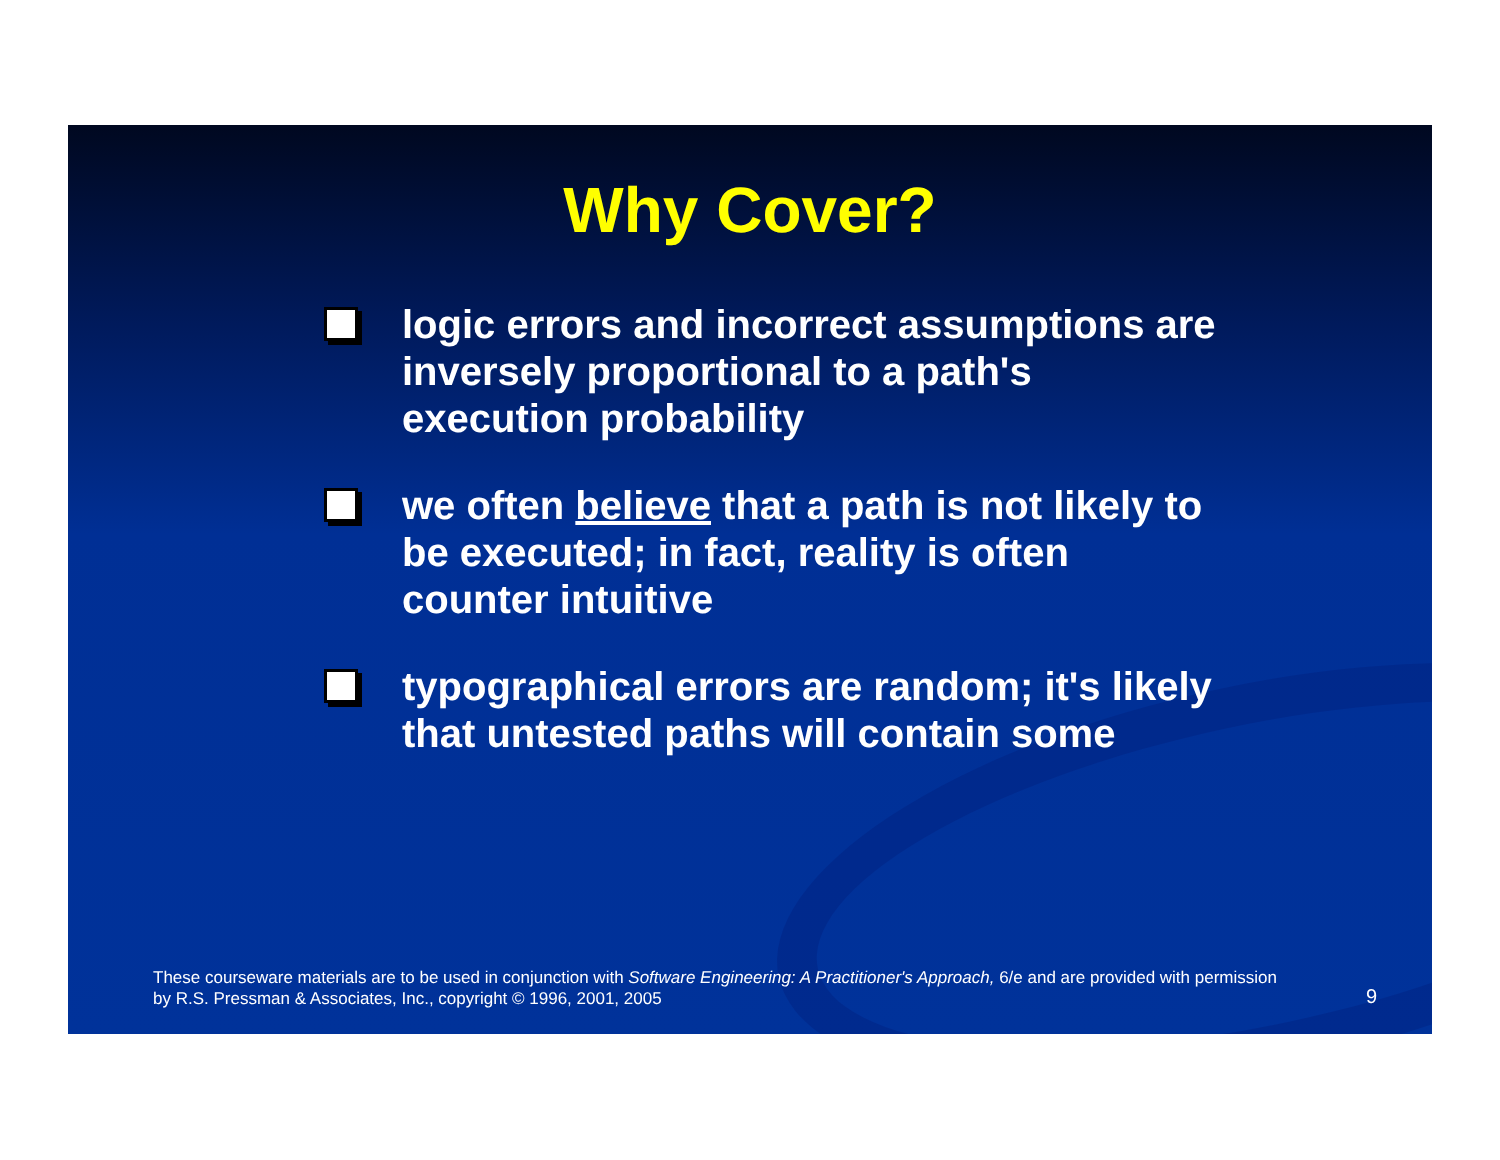Why Cover?
logic errors and incorrect assumptions are inversely proportional to a path's execution probability
we often believe that a path is not likely to be executed; in fact, reality is often counter intuitive
typographical errors are random; it's likely that untested paths will contain some
These courseware materials are to be used in conjunction with Software Engineering: A Practitioner's Approach, 6/e and are provided with permission by R.S. Pressman & Associates, Inc., copyright © 1996, 2001, 2005
9